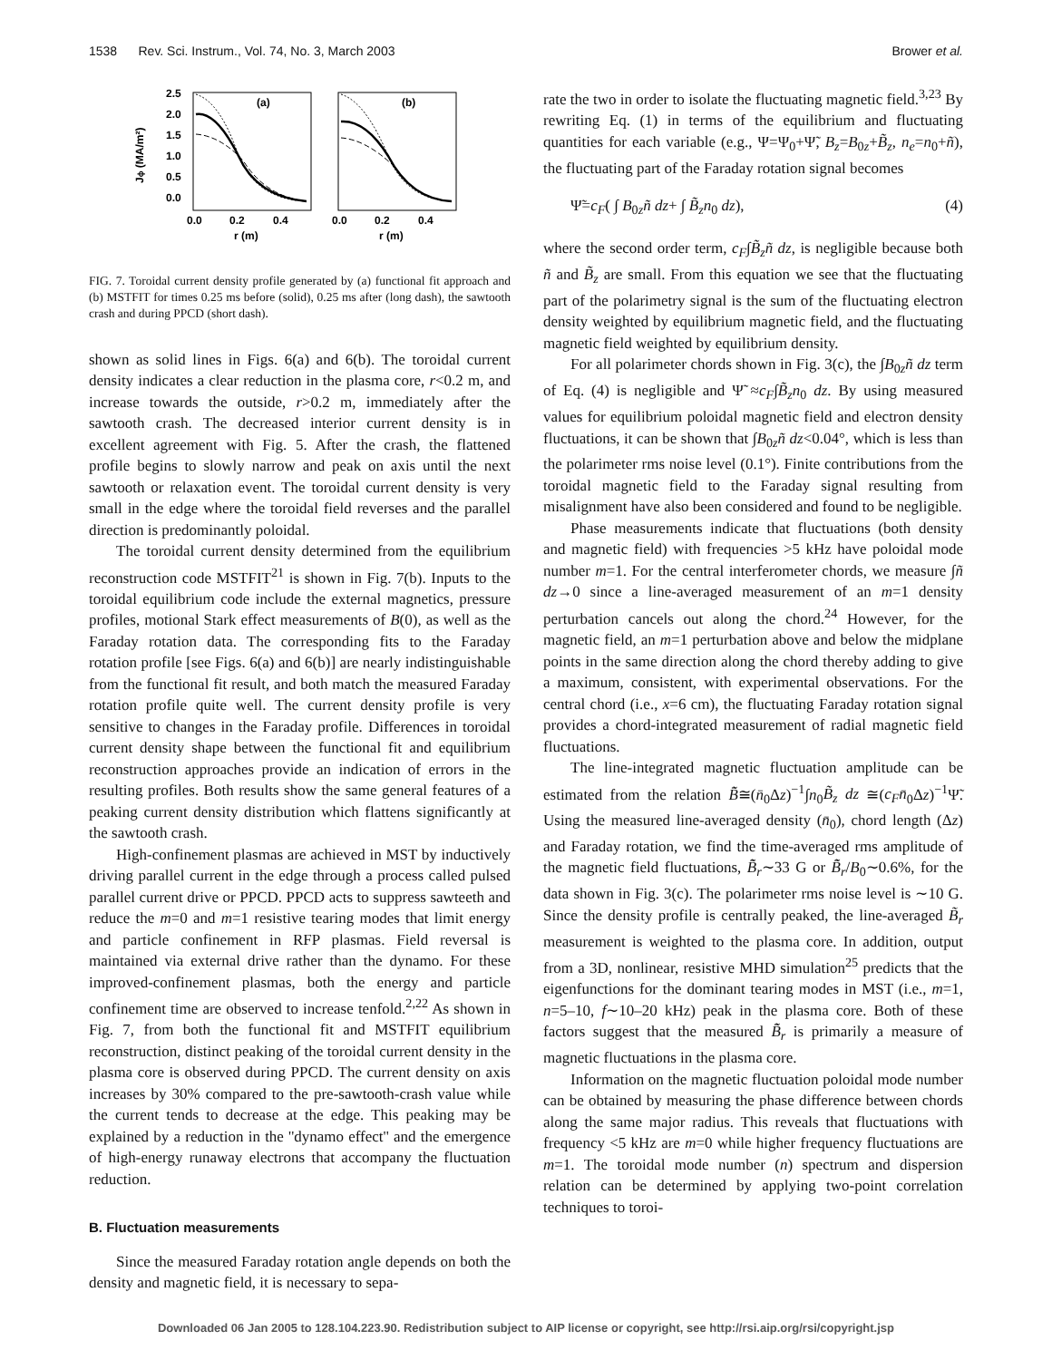1538 Rev. Sci. Instrum., Vol. 74, No. 3, March 2003 Brower et al.
Jϕ (MA/m²)
2.5
2.0
1.5
1.0
0.5
0.0
(a)
0.0
0.2
0.4
r (m)
(b)
0.0
0.2
0.4
r (m)
FIG. 7. Toroidal current density profile generated by (a) functional fit approach and (b) MSTFIT for times 0.25 ms before (solid), 0.25 ms after (long dash), the sawtooth crash and during PPCD (short dash).
shown as solid lines in Figs. 6(a) and 6(b). The toroidal current density indicates a clear reduction in the plasma core, r<0.2 m, and increase towards the outside, r>0.2 m, immediately after the sawtooth crash. The decreased interior current density is in excellent agreement with Fig. 5. After the crash, the flattened profile begins to slowly narrow and peak on axis until the next sawtooth or relaxation event. The toroidal current density is very small in the edge where the toroidal field reverses and the parallel direction is predominantly poloidal.
The toroidal current density determined from the equilibrium reconstruction code MSTFIT<sup>21</sup> is shown in Fig. 7(b). Inputs to the toroidal equilibrium code include the external magnetics, pressure profiles, motional Stark effect measurements of B(0), as well as the Faraday rotation data. The corresponding fits to the Faraday rotation profile [see Figs. 6(a) and 6(b)] are nearly indistinguishable from the functional fit result, and both match the measured Faraday rotation profile quite well. The current density profile is very sensitive to changes in the Faraday profile. Differences in toroidal current density shape between the functional fit and equilibrium reconstruction approaches provide an indication of errors in the resulting profiles. Both results show the same general features of a peaking current density distribution which flattens significantly at the sawtooth crash.
High-confinement plasmas are achieved in MST by inductively driving parallel current in the edge through a process called pulsed parallel current drive or PPCD. PPCD acts to suppress sawteeth and reduce the m=0 and m=1 resistive tearing modes that limit energy and particle confinement in RFP plasmas. Field reversal is maintained via external drive rather than the dynamo. For these improved-confinement plasmas, both the energy and particle confinement time are observed to increase tenfold.<sup>2,22</sup> As shown in Fig. 7, from both the functional fit and MSTFIT equilibrium reconstruction, distinct peaking of the toroidal current density in the plasma core is observed during PPCD. The current density on axis increases by 30% compared to the pre-sawtooth-crash value while the current tends to decrease at the edge. This peaking may be explained by a reduction in the ''dynamo effect'' and the emergence of high-energy runaway electrons that accompany the fluctuation reduction.
B. Fluctuation measurements
Since the measured Faraday rotation angle depends on both the density and magnetic field, it is necessary to sepa-
rate the two in order to isolate the fluctuating magnetic field.<sup>3,23</sup> By rewriting Eq. (1) in terms of the equilibrium and fluctuating quantities for each variable (e.g., Ψ=Ψ<sub>0</sub>+Ψ̃, B<sub>z</sub>=B<sub>0z</sub>+B̃<sub>z</sub>, n<sub>e</sub>=n<sub>0</sub>+ñ), the fluctuating part of the Faraday rotation signal becomes
Ψ̃=c<sub>F</sub>( ∫ B<sub>0z</sub>ñ dz+ ∫ B̃<sub>z</sub>n<sub>0</sub> dz), (4)
where the second order term, c<sub>F</sub>∫B̃<sub>z</sub>ñ dz, is negligible because both ñ and B̃<sub>z</sub> are small. From this equation we see that the fluctuating part of the polarimetry signal is the sum of the fluctuating electron density weighted by equilibrium magnetic field, and the fluctuating magnetic field weighted by equilibrium density.
For all polarimeter chords shown in Fig. 3(c), the ∫B<sub>0z</sub>ñ dz term of Eq. (4) is negligible and Ψ̃ ≈c<sub>F</sub>∫B̃<sub>z</sub>n<sub>0</sub> dz. By using measured values for equilibrium poloidal magnetic field and electron density fluctuations, it can be shown that ∫B<sub>0z</sub>ñ dz<0.04°, which is less than the polarimeter rms noise level (0.1°). Finite contributions from the toroidal magnetic field to the Faraday signal resulting from misalignment have also been considered and found to be negligible.
Phase measurements indicate that fluctuations (both density and magnetic field) with frequencies >5 kHz have poloidal mode number m=1. For the central interferometer chords, we measure ∫ñ dz→0 since a line-averaged measurement of an m=1 density perturbation cancels out along the chord.<sup>24</sup> However, for the magnetic field, an m=1 perturbation above and below the midplane points in the same direction along the chord thereby adding to give a maximum, consistent, with experimental observations. For the central chord (i.e., x=6 cm), the fluctuating Faraday rotation signal provides a chord-integrated measurement of radial magnetic field fluctuations.
The line-integrated magnetic fluctuation amplitude can be estimated from the relation B̃̄≅(n̄<sub>0</sub>Δz)<sup>−1</sup>∫n<sub>0</sub>B̃<sub>z</sub> dz ≅(c<sub>F</sub>n̄<sub>0</sub>Δz)<sup>−1</sup>Ψ̃. Using the measured line-averaged density (n̄<sub>0</sub>), chord length (Δz) and Faraday rotation, we find the time-averaged rms amplitude of the magnetic field fluctuations, B̃̄<sub>r</sub>∼33 G or B̃̄<sub>r</sub>/B<sub>0</sub>∼0.6%, for the data shown in Fig. 3(c). The polarimeter rms noise level is ∼10 G. Since the density profile is centrally peaked, the line-averaged B̃<sub>r</sub> measurement is weighted to the plasma core. In addition, output from a 3D, nonlinear, resistive MHD simulation<sup>25</sup> predicts that the eigenfunctions for the dominant tearing modes in MST (i.e., m=1, n=5–10, f∼10–20 kHz) peak in the plasma core. Both of these factors suggest that the measured B̃̄<sub>r</sub> is primarily a measure of magnetic fluctuations in the plasma core.
Information on the magnetic fluctuation poloidal mode number can be obtained by measuring the phase difference between chords along the same major radius. This reveals that fluctuations with frequency <5 kHz are m=0 while higher frequency fluctuations are m=1. The toroidal mode number (n) spectrum and dispersion relation can be determined by applying two-point correlation techniques to toroi-
Downloaded 06 Jan 2005 to 128.104.223.90. Redistribution subject to AIP license or copyright, see http://rsi.aip.org/rsi/copyright.jsp